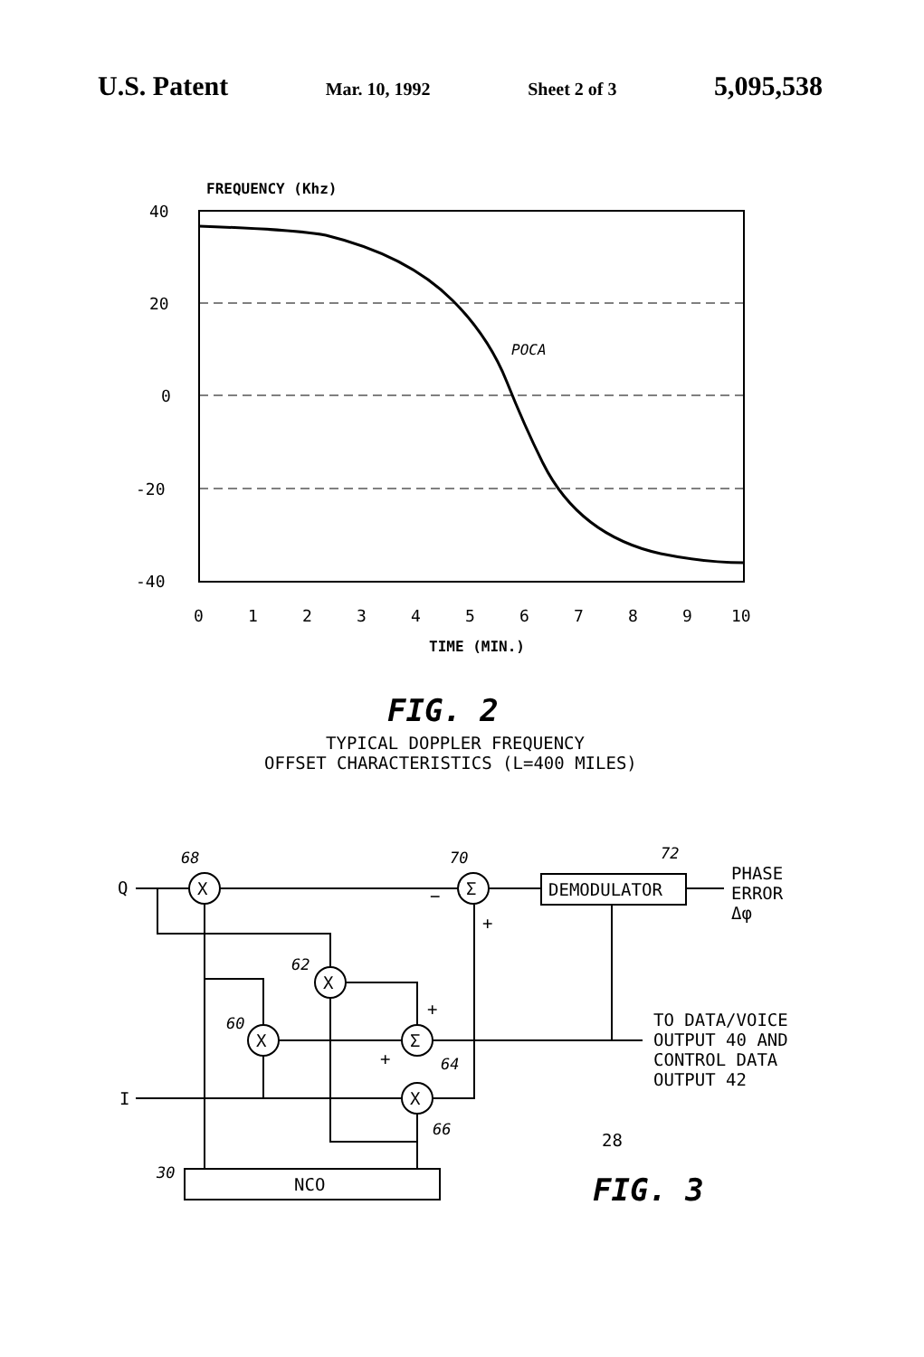U.S. Patent Mar. 10, 1992 Sheet 2 of 3 5,095,538
FREQUENCY (Khz)
POCA
40
20
0
-20
-40
0
1
2
3
4
5
6
7
8
9
10
TIME (MIN.)
FIG. 2
TYPICAL DOPPLER FREQUENCY
OFFSET CHARACTERISTICS (L=400 MILES)
Q
I
X
Σ
X
X
Σ
X
DEMODULATOR
NCO
PHASE
ERROR
Δφ
TO DATA/VOICE
OUTPUT 40 AND
CONTROL DATA
OUTPUT 42
28
−
+
+
+
68
70
72
62
60
64
66
30
FIG. 3